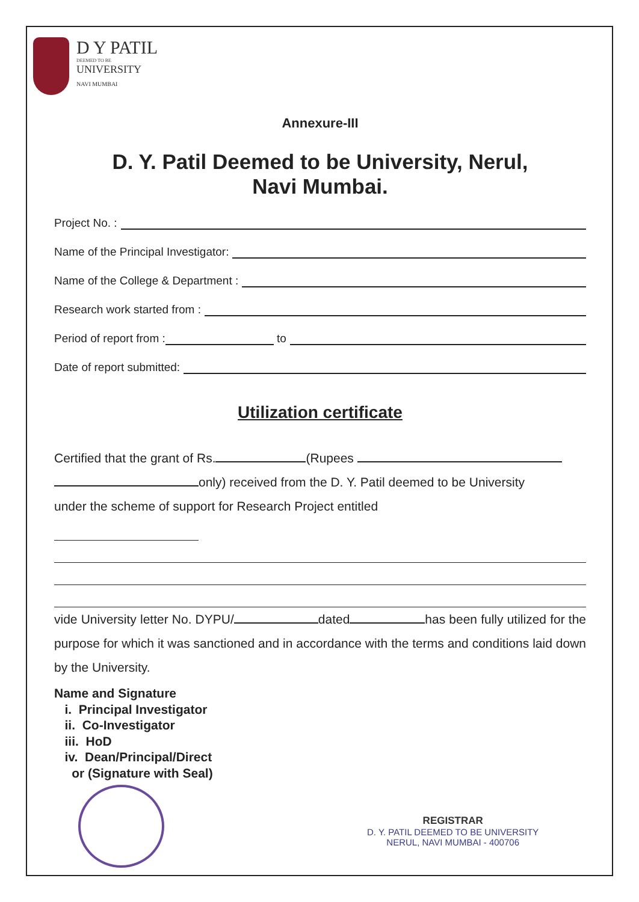D Y PATIL
DEEMED TO BE
UNIVERSITY
NAVI MUMBAI
Annexure-III
D. Y. Patil Deemed to be University, Nerul,
Navi Mumbai.
Project No. :
Name of the Principal Investigator:
Name of the College & Department :
Research work started from :
Period of report from : to
Date of report submitted:
Utilization certificate
Certified that the grant of Rs. (Rupees
only) received from the D. Y. Patil deemed to be University
under the scheme of support for Research Project entitled
vide University letter No. DYPU/ dated has been fully utilized for the purpose for which it was sanctioned and in accordance with the terms and conditions laid down by the University.
Name and Signature
i. Principal Investigator
ii. Co-Investigator
iii. HoD
iv. Dean/Principal/Direct
or (Signature with Seal)
REGISTRAR
D. Y. PATIL DEEMED TO BE UNIVERSITY
NERUL, NAVI MUMBAI - 400706